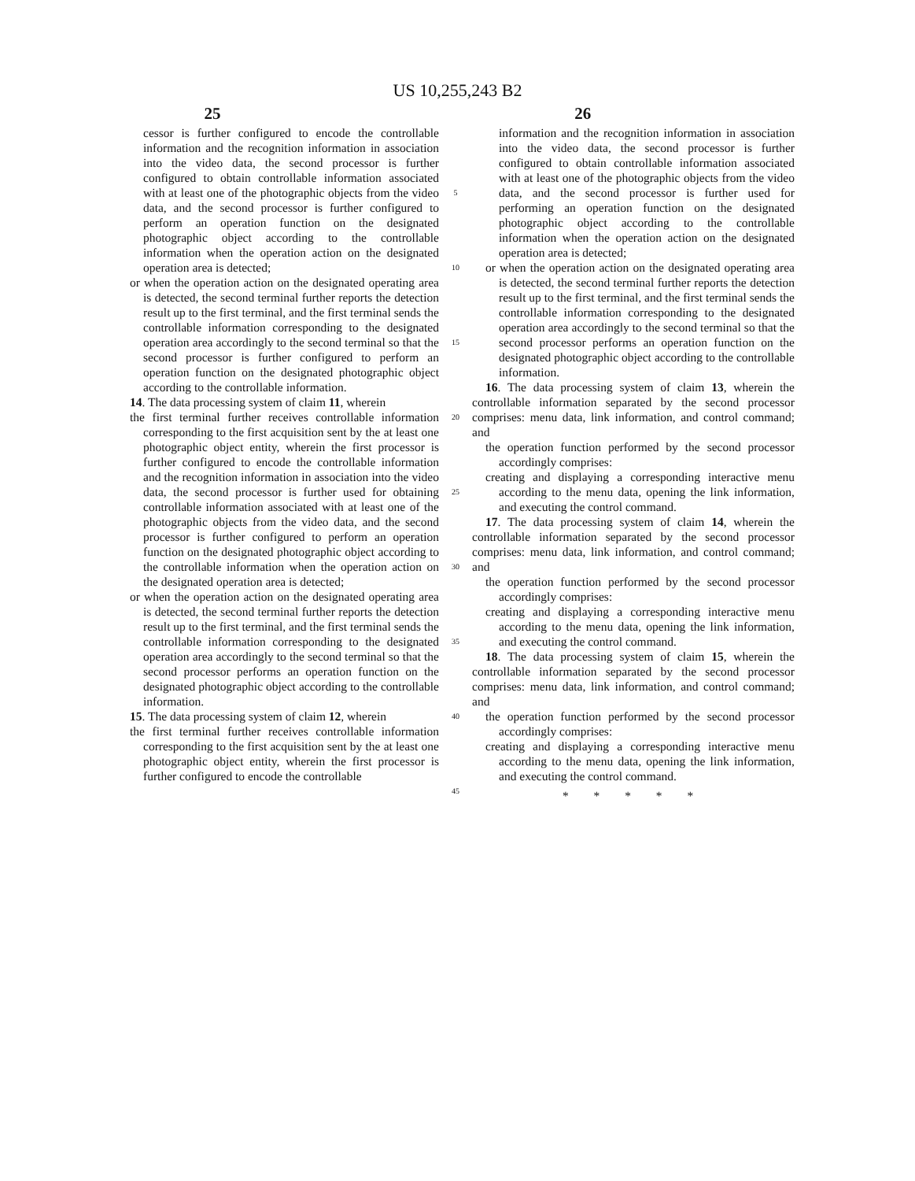US 10,255,243 B2
25 26
cessor is further configured to encode the controllable information and the recognition information in association into the video data, the second processor is further configured to obtain controllable information associated with at least one of the photographic objects from the video data, and the second processor is further configured to perform an operation function on the designated photographic object according to the controllable information when the operation action on the designated operation area is detected;
or when the operation action on the designated operating area is detected, the second terminal further reports the detection result up to the first terminal, and the first terminal sends the controllable information corresponding to the designated operation area accordingly to the second terminal so that the second processor is further configured to perform an operation function on the designated photographic object according to the controllable information.
14. The data processing system of claim 11, wherein
the first terminal further receives controllable information corresponding to the first acquisition sent by the at least one photographic object entity, wherein the first processor is further configured to encode the controllable information and the recognition information in association into the video data, the second processor is further used for obtaining controllable information associated with at least one of the photographic objects from the video data, and the second processor is further configured to perform an operation function on the designated photographic object according to the controllable information when the operation action on the designated operation area is detected;
or when the operation action on the designated operating area is detected, the second terminal further reports the detection result up to the first terminal, and the first terminal sends the controllable information corresponding to the designated operation area accordingly to the second terminal so that the second processor performs an operation function on the designated photographic object according to the controllable information.
15. The data processing system of claim 12, wherein
the first terminal further receives controllable information corresponding to the first acquisition sent by the at least one photographic object entity, wherein the first processor is further configured to encode the controllable
5
10
15
20
25
30
35
40
45
information and the recognition information in association into the video data, the second processor is further configured to obtain controllable information associated with at least one of the photographic objects from the video data, and the second processor is further used for performing an operation function on the designated photographic object according to the controllable information when the operation action on the designated operation area is detected;
or when the operation action on the designated operating area is detected, the second terminal further reports the detection result up to the first terminal, and the first terminal sends the controllable information corresponding to the designated operation area accordingly to the second terminal so that the second processor performs an operation function on the designated photographic object according to the controllable information.
16. The data processing system of claim 13, wherein the controllable information separated by the second processor comprises: menu data, link information, and control command; and
the operation function performed by the second processor accordingly comprises:
creating and displaying a corresponding interactive menu according to the menu data, opening the link information, and executing the control command.
17. The data processing system of claim 14, wherein the controllable information separated by the second processor comprises: menu data, link information, and control command; and
the operation function performed by the second processor accordingly comprises:
creating and displaying a corresponding interactive menu according to the menu data, opening the link information, and executing the control command.
18. The data processing system of claim 15, wherein the controllable information separated by the second processor comprises: menu data, link information, and control command; and
the operation function performed by the second processor accordingly comprises:
creating and displaying a corresponding interactive menu according to the menu data, opening the link information, and executing the control command.
* * * * *